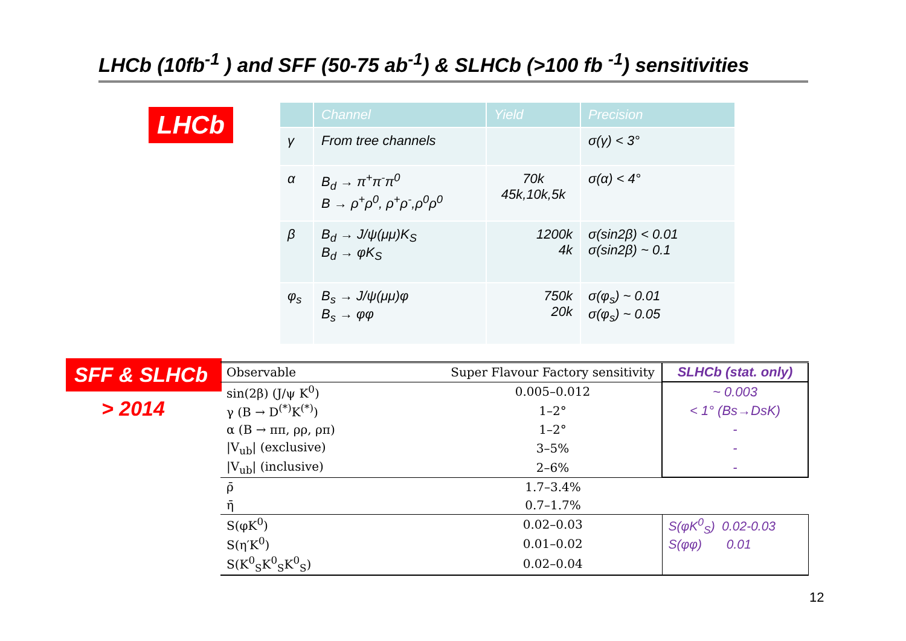LHCb (10fb<sup>-1</sup> ) and SFF (50-75 ab<sup>-1</sup>) & SLHCb (>100 fb <sup>-1</sup>) sensitivities
LHCb
| | Channel | Yield | Precision |
| --- | --- | --- | --- |
| γ | From tree channels | | σ(γ) < 3° |
| α | B<sub>d</sub> → π<sup>+</sup>π<sup>-</sup>π<sup>0</sup> B → ρ<sup>+</sup>ρ<sup>0</sup>, ρ<sup>+</sup>ρ<sup>-</sup>,ρ<sup>0</sup>ρ<sup>0</sup> | 70k 45k,10k,5k | σ(α) < 4° |
| β | B<sub>d</sub> → J/ψ(μμ)K<sub>S</sub> B<sub>d</sub> → φK<sub>S</sub> | 1200k 4k | σ(sin2β) < 0.01 σ(sin2β) ~ 0.1 |
| φ<sub>s</sub> | B<sub>s</sub> → J/ψ(μμ)φ B<sub>s</sub> → φφ | 750k 20k | σ(φ<sub>s</sub>) ~ 0.01 σ(φ<sub>s</sub>) ~ 0.05 |
SFF & SLHCb
> 2014
| Observable | Super Flavour Factory sensitivity | SLHCb (stat. only) |
| --- | --- | --- |
| sin(2β) (J/ψ K<sup>0</sup>) | 0.005–0.012 | ~ 0.003 |
| γ (B → D<sup>(*)</sup>K<sup>(*)</sup>) | 1–2° | < 1° (Bs→DsK) |
| α (B → ππ, ρρ, ρπ) | 1–2° | - |
| /V<sub>ub</sub>/ (exclusive) | 3–5% | - |
| /V<sub>ub</sub>/ (inclusive) | 2–6% | - |
| ρ̄ | 1.7–3.4% | |
| η̄ | 0.7–1.7% | |
| S(φK<sup>0</sup>) | 0.02–0.03 | S(φK<sup>0</sup><sub>S</sub>) 0.02-0.03 S(φφ) 0.01 |
| S(η′K<sup>0</sup>) | 0.01–0.02 | |
| S(K<sup>0</sup><sub>S</sub>K<sup>0</sup><sub>S</sub>K<sup>0</sup><sub>S</sub>) | 0.02–0.04 | |
12